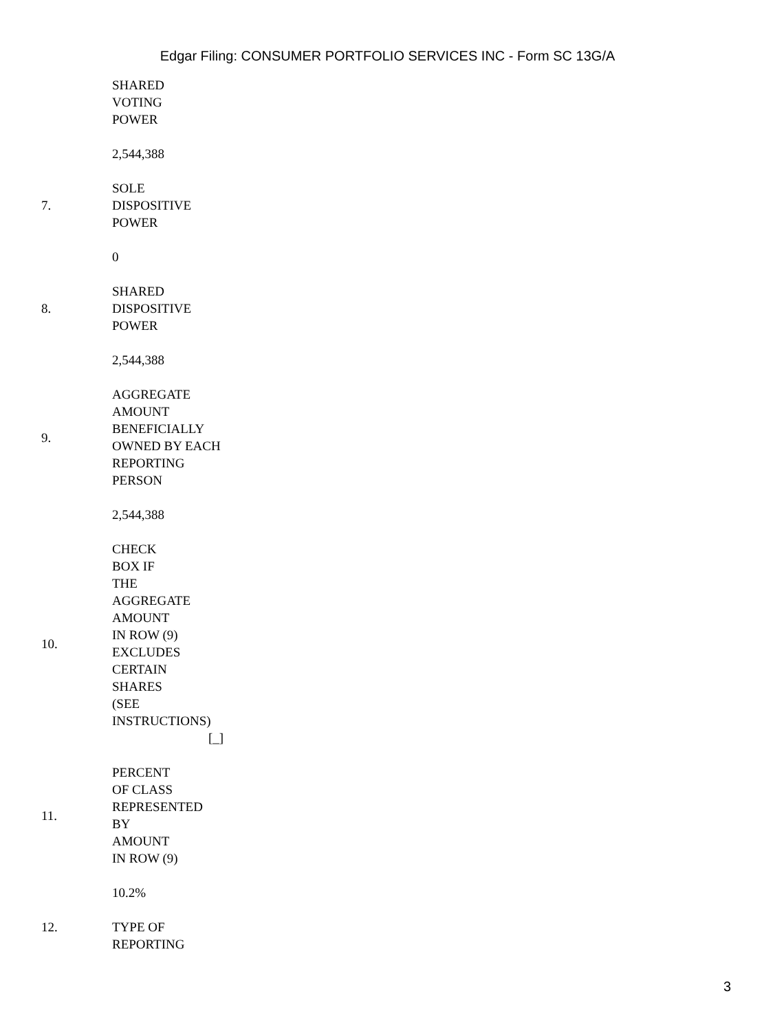Edgar Filing: CONSUMER PORTFOLIO SERVICES INC - Form SC 13G/A
| | SHARED VOTING POWER |
| | 2,544,388 |
| 7. | SOLE DISPOSITIVE POWER |
| | 0 |
| 8. | SHARED DISPOSITIVE POWER |
| | 2,544,388 |
| 9. | AGGREGATE AMOUNT BENEFICIALLY OWNED BY EACH REPORTING PERSON |
| | 2,544,388 |
| 10. | CHECK BOX IF THE AGGREGATE AMOUNT IN ROW (9) EXCLUDES CERTAIN SHARES (SEE INSTRUCTIONS) [_] |
| 11. | PERCENT OF CLASS REPRESENTED BY AMOUNT IN ROW (9) |
| | 10.2% |
| 12. | TYPE OF REPORTING |
3